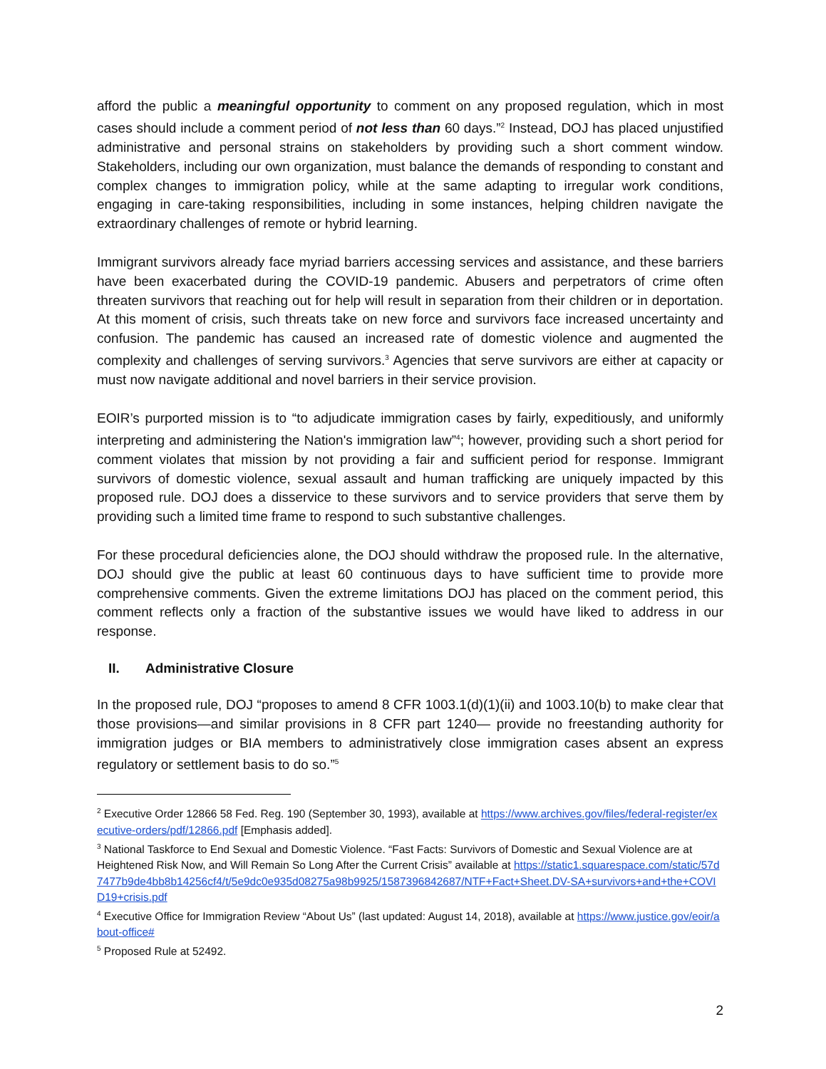afford the public a meaningful opportunity to comment on any proposed regulation, which in most cases should include a comment period of not less than 60 days.”<sup>2</sup> Instead, DOJ has placed unjustified administrative and personal strains on stakeholders by providing such a short comment window. Stakeholders, including our own organization, must balance the demands of responding to constant and complex changes to immigration policy, while at the same adapting to irregular work conditions, engaging in care-taking responsibilities, including in some instances, helping children navigate the extraordinary challenges of remote or hybrid learning.
Immigrant survivors already face myriad barriers accessing services and assistance, and these barriers have been exacerbated during the COVID-19 pandemic. Abusers and perpetrators of crime often threaten survivors that reaching out for help will result in separation from their children or in deportation. At this moment of crisis, such threats take on new force and survivors face increased uncertainty and confusion. The pandemic has caused an increased rate of domestic violence and augmented the complexity and challenges of serving survivors.<sup>3</sup> Agencies that serve survivors are either at capacity or must now navigate additional and novel barriers in their service provision.
EOIR’s purported mission is to “to adjudicate immigration cases by fairly, expeditiously, and uniformly interpreting and administering the Nation's immigration law”<sup>4</sup>; however, providing such a short period for comment violates that mission by not providing a fair and sufficient period for response. Immigrant survivors of domestic violence, sexual assault and human trafficking are uniquely impacted by this proposed rule. DOJ does a disservice to these survivors and to service providers that serve them by providing such a limited time frame to respond to such substantive challenges.
For these procedural deficiencies alone, the DOJ should withdraw the proposed rule. In the alternative, DOJ should give the public at least 60 continuous days to have sufficient time to provide more comprehensive comments. Given the extreme limitations DOJ has placed on the comment period, this comment reflects only a fraction of the substantive issues we would have liked to address in our response.
II. Administrative Closure
In the proposed rule, DOJ “proposes to amend 8 CFR 1003.1(d)(1)(ii) and 1003.10(b) to make clear that those provisions—and similar provisions in 8 CFR part 1240— provide no freestanding authority for immigration judges or BIA members to administratively close immigration cases absent an express regulatory or settlement basis to do so.”<sup>5</sup>
<sup>2</sup> Executive Order 12866 58 Fed. Reg. 190 (September 30, 1993), available at https://www.archives.gov/files/federal-register/executive-orders/pdf/12866.pdf [Emphasis added].
<sup>3</sup> National Taskforce to End Sexual and Domestic Violence. “Fast Facts: Survivors of Domestic and Sexual Violence are at Heightened Risk Now, and Will Remain So Long After the Current Crisis” available at https://static1.squarespace.com/static/57d7477b9de4bb8b14256cf4/t/5e9dc0e935d08275a98b9925/1587396842687/NTF+Fact+Sheet.DV-SA+survivors+and+the+COVID19+crisis.pdf
<sup>4</sup> Executive Office for Immigration Review “About Us” (last updated: August 14, 2018), available at https://www.justice.gov/eoir/about-office#
<sup>5</sup> Proposed Rule at 52492.
2